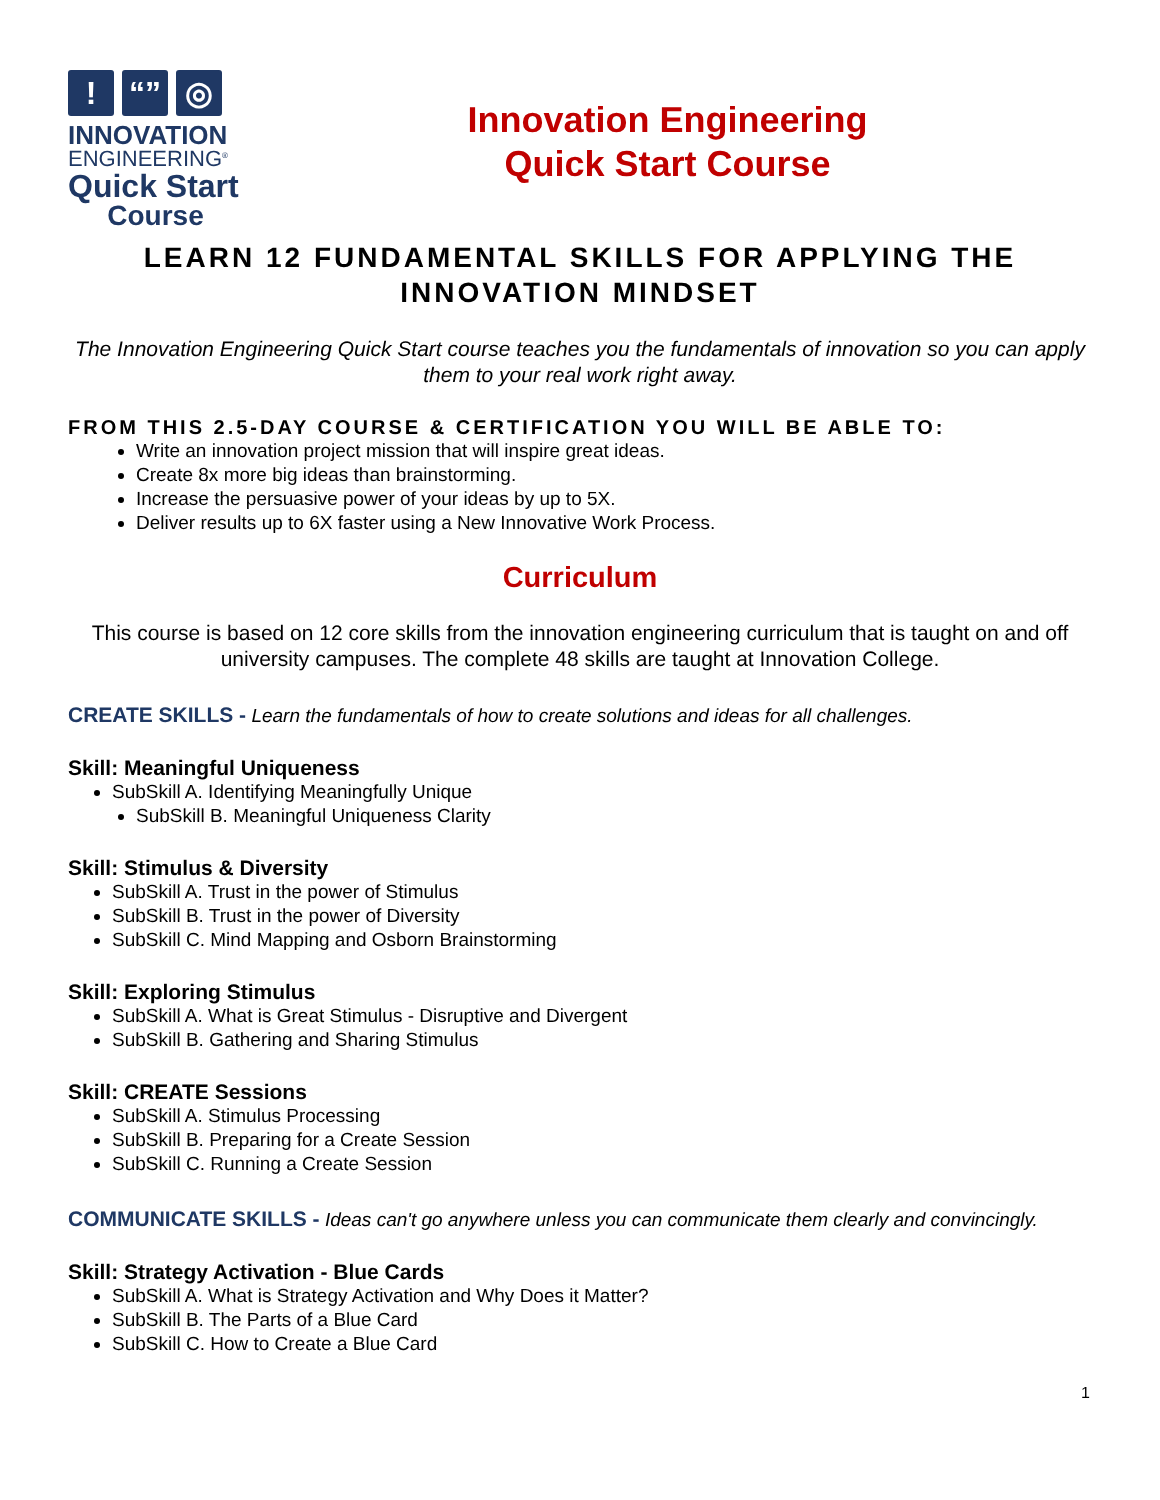! “” ◎
INNOVATION
ENGINEERING<sup>®</sup>
Quick Start
Course
Innovation Engineering
Quick Start Course
LEARN 12 FUNDAMENTAL SKILLS FOR APPLYING THE INNOVATION MINDSET
The Innovation Engineering Quick Start course teaches you the fundamentals of innovation so you can apply them to your real work right away.
FROM THIS 2.5-DAY COURSE & CERTIFICATION YOU WILL BE ABLE TO:
Write an innovation project mission that will inspire great ideas.
Create 8x more big ideas than brainstorming.
Increase the persuasive power of your ideas by up to 5X.
Deliver results up to 6X faster using a New Innovative Work Process.
Curriculum
This course is based on 12 core skills from the innovation engineering curriculum that is taught on and off university campuses. The complete 48 skills are taught at Innovation College.
CREATE SKILLS - Learn the fundamentals of how to create solutions and ideas for all challenges.
Skill: Meaningful Uniqueness
SubSkill A. Identifying Meaningfully Unique
SubSkill B. Meaningful Uniqueness Clarity
Skill: Stimulus & Diversity
SubSkill A. Trust in the power of Stimulus
SubSkill B. Trust in the power of Diversity
SubSkill C. Mind Mapping and Osborn Brainstorming
Skill: Exploring Stimulus
SubSkill A. What is Great Stimulus - Disruptive and Divergent
SubSkill B. Gathering and Sharing Stimulus
Skill: CREATE Sessions
SubSkill A. Stimulus Processing
SubSkill B. Preparing for a Create Session
SubSkill C. Running a Create Session
COMMUNICATE SKILLS - Ideas can't go anywhere unless you can communicate them clearly and convincingly.
Skill: Strategy Activation - Blue Cards
SubSkill A. What is Strategy Activation and Why Does it Matter?
SubSkill B. The Parts of a Blue Card
SubSkill C. How to Create a Blue Card
1